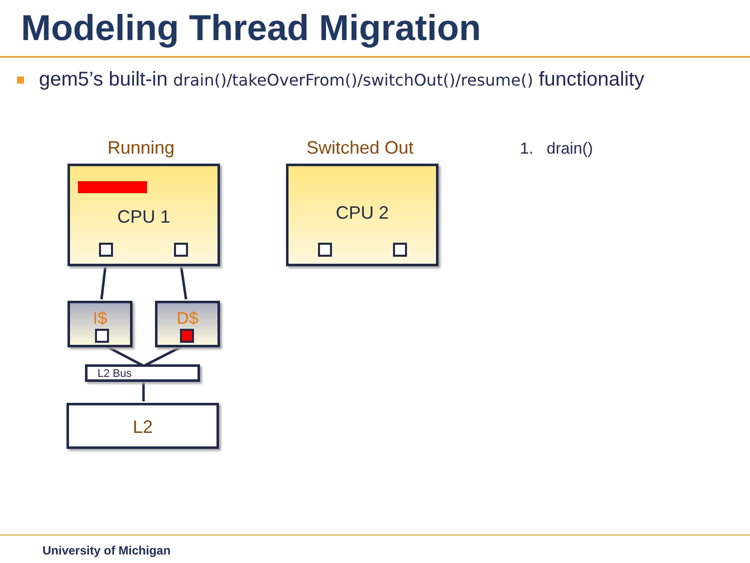Modeling Thread Migration
gem5’s built-in drain()/takeOverFrom()/switchOut()/resume() functionality
Running Switched Out 1. drain()
CPU 1 CPU 2
I$ D$
L2 Bus
L2
University of Michigan